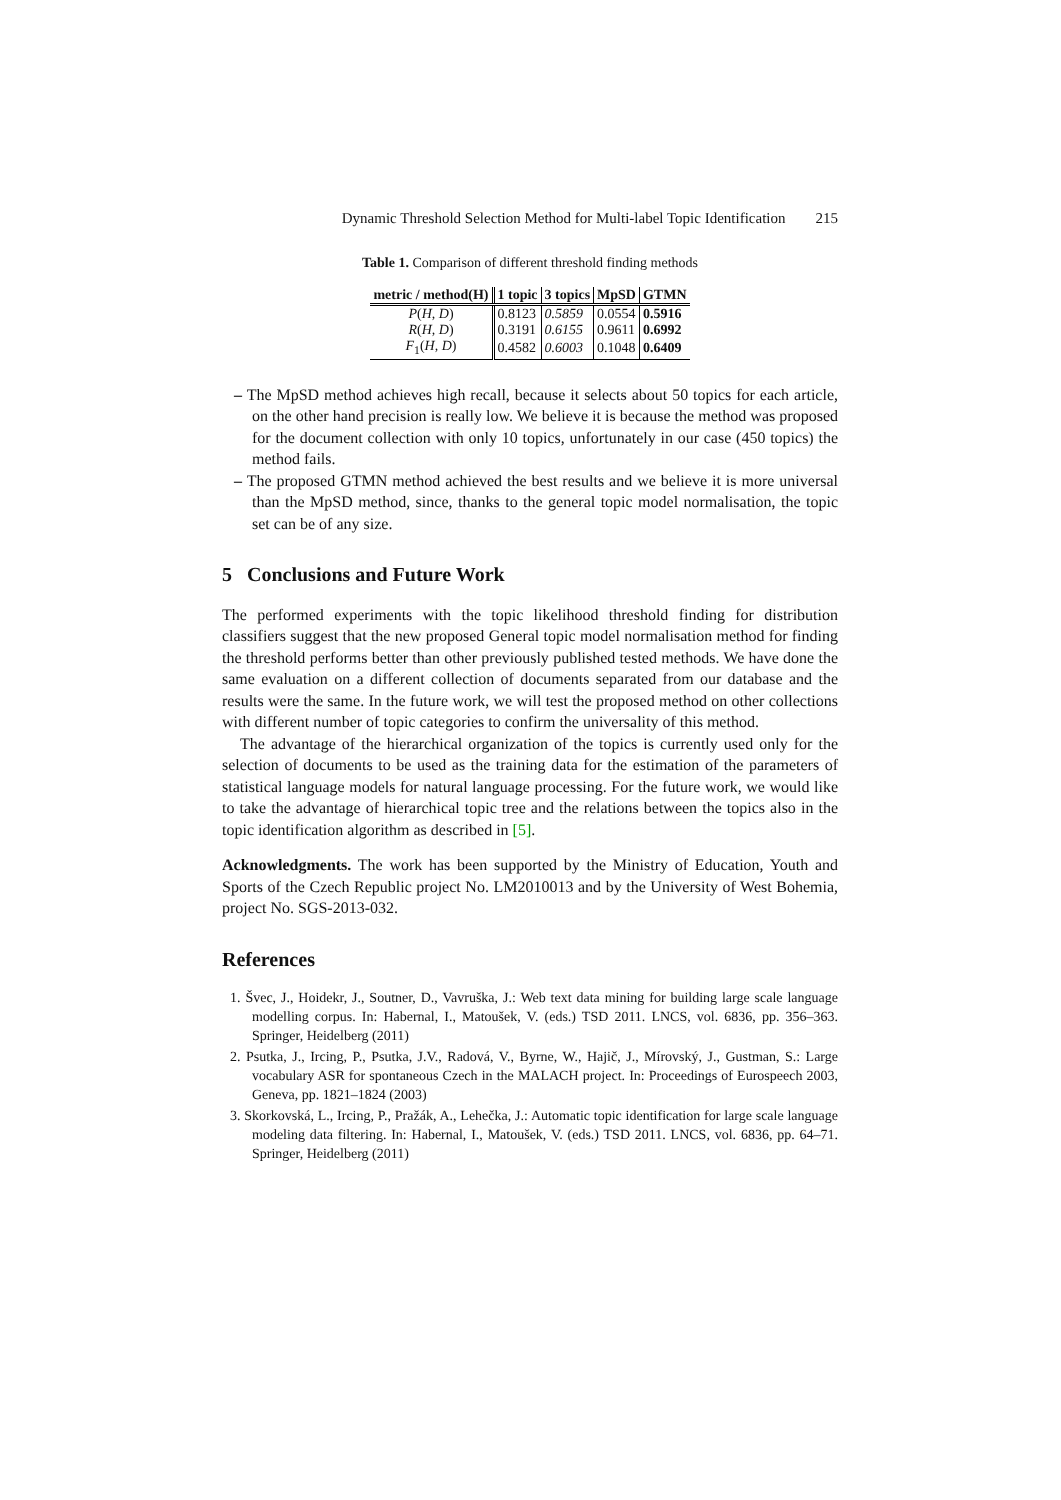Dynamic Threshold Selection Method for Multi-label Topic Identification 215
Table 1. Comparison of different threshold finding methods
| metric / method(H) | 1 topic | 3 topics | MpSD | GTMN |
| --- | --- | --- | --- | --- |
| P ( H, D ) | 0.8123 | 0.5859 | 0.0554 | 0.5916 |
| R ( H, D ) | 0.3191 | 0.6155 | 0.9611 | 0.6992 |
| F<sub>1</sub>( H, D ) | 0.4582 | 0.6003 | 0.1048 | 0.6409 |
– The MpSD method achieves high recall, because it selects about 50 topics for each article, on the other hand precision is really low. We believe it is because the method was proposed for the document collection with only 10 topics, unfortunately in our case (450 topics) the method fails.
– The proposed GTMN method achieved the best results and we believe it is more universal than the MpSD method, since, thanks to the general topic model normalisation, the topic set can be of any size.
5 Conclusions and Future Work
The performed experiments with the topic likelihood threshold finding for distribution classifiers suggest that the new proposed General topic model normalisation method for finding the threshold performs better than other previously published tested methods. We have done the same evaluation on a different collection of documents separated from our database and the results were the same. In the future work, we will test the proposed method on other collections with different number of topic categories to confirm the universality of this method.
The advantage of the hierarchical organization of the topics is currently used only for the selection of documents to be used as the training data for the estimation of the parameters of statistical language models for natural language processing. For the future work, we would like to take the advantage of hierarchical topic tree and the relations between the topics also in the topic identification algorithm as described in [5].
Acknowledgments. The work has been supported by the Ministry of Education, Youth and Sports of the Czech Republic project No. LM2010013 and by the University of West Bohemia, project No. SGS-2013-032.
References
1. Švec, J., Hoidekr, J., Soutner, D., Vavruška, J.: Web text data mining for building large scale language modelling corpus. In: Habernal, I., Matoušek, V. (eds.) TSD 2011. LNCS, vol. 6836, pp. 356–363. Springer, Heidelberg (2011)
2. Psutka, J., Ircing, P., Psutka, J.V., Radová, V., Byrne, W., Hajič, J., Mírovský, J., Gustman, S.: Large vocabulary ASR for spontaneous Czech in the MALACH project. In: Proceedings of Eurospeech 2003, Geneva, pp. 1821–1824 (2003)
3. Skorkovská, L., Ircing, P., Pražák, A., Lehečka, J.: Automatic topic identification for large scale language modeling data filtering. In: Habernal, I., Matoušek, V. (eds.) TSD 2011. LNCS, vol. 6836, pp. 64–71. Springer, Heidelberg (2011)